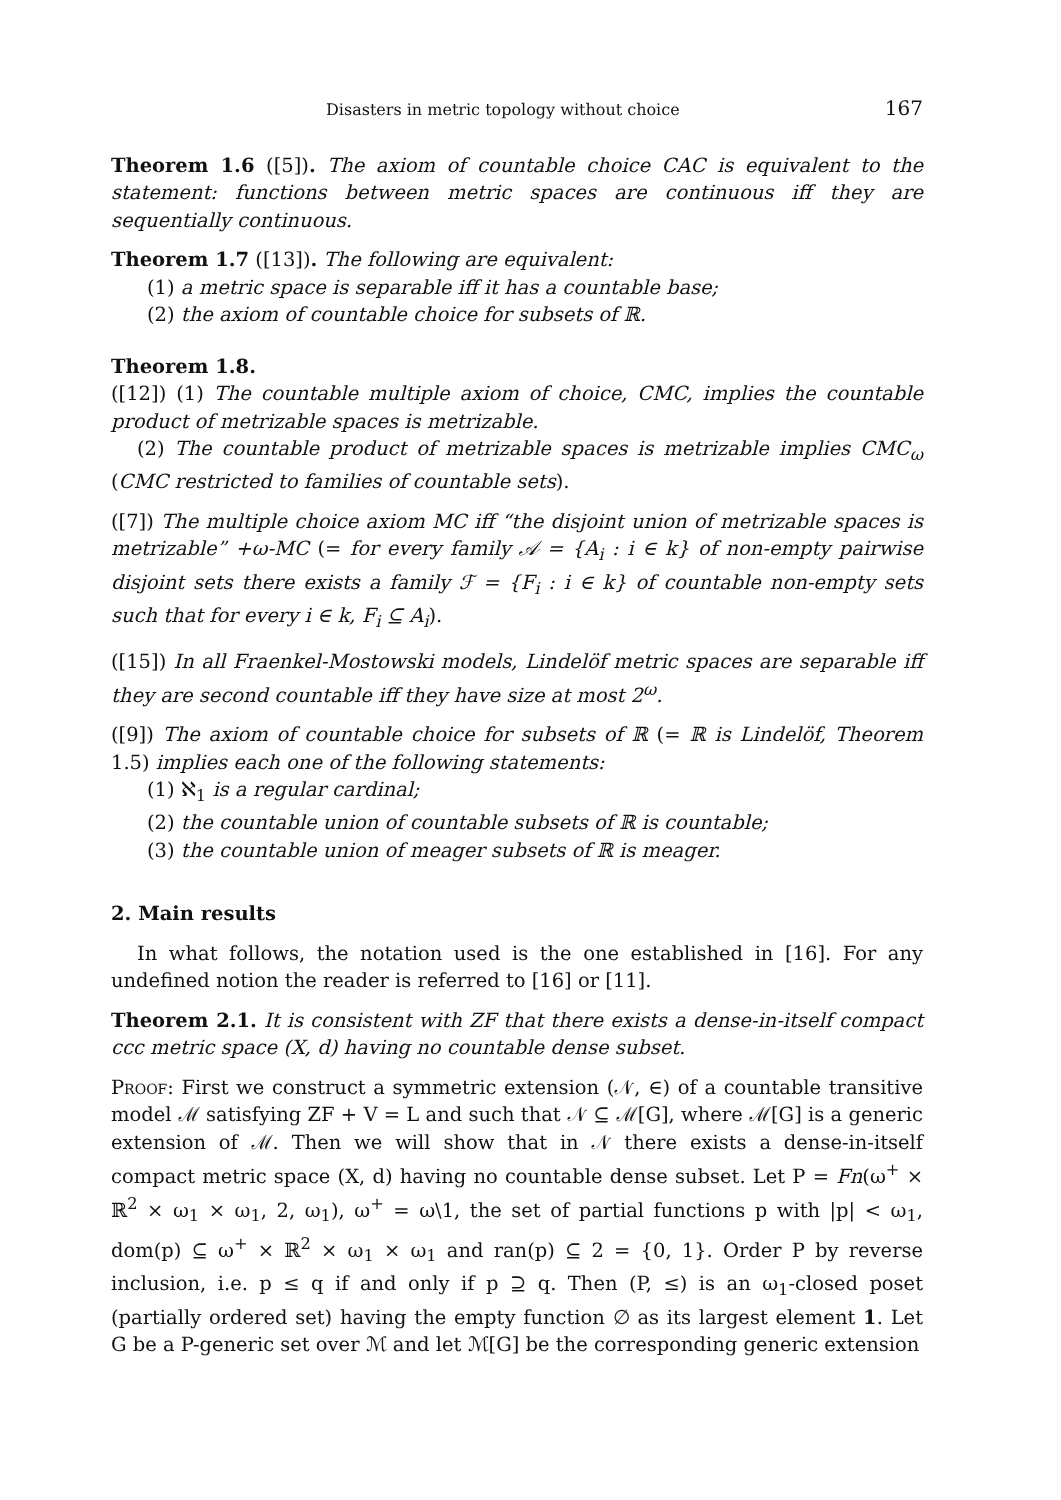Disasters in metric topology without choice 167
Theorem 1.6 ([5]). The axiom of countable choice CAC is equivalent to the statement: functions between metric spaces are continuous iff they are sequentially continuous.
Theorem 1.7 ([13]). The following are equivalent:
(1) a metric space is separable iff it has a countable base;
(2) the axiom of countable choice for subsets of ℝ.
Theorem 1.8.
([12]) (1) The countable multiple axiom of choice, CMC, implies the countable product of metrizable spaces is metrizable.
(2) The countable product of metrizable spaces is metrizable implies CMC<sub>ω</sub> (CMC restricted to families of countable sets).
([7]) The multiple choice axiom MC iff “the disjoint union of metrizable spaces is metrizable” +ω-MC (= for every family 𝒜 = {A<sub>i</sub> : i ∈ k} of non-empty pairwise disjoint sets there exists a family ℱ = {F<sub>i</sub> : i ∈ k} of countable non-empty sets such that for every i ∈ k, F<sub>i</sub> ⊆ A<sub>i</sub>).
([15]) In all Fraenkel-Mostowski models, Lindelöf metric spaces are separable iff they are second countable iff they have size at most 2<sup>ω</sup>.
([9]) The axiom of countable choice for subsets of ℝ (= ℝ is Lindelöf, Theorem 1.5) implies each one of the following statements:
(1) ℵ<sub>1</sub> is a regular cardinal;
(2) the countable union of countable subsets of ℝ is countable;
(3) the countable union of meager subsets of ℝ is meager.
2. Main results
In what follows, the notation used is the one established in [16]. For any undefined notion the reader is referred to [16] or [11].
Theorem 2.1. It is consistent with ZF that there exists a dense-in-itself compact ccc metric space (X, d) having no countable dense subset.
Proof: First we construct a symmetric extension (𝒩, ∈) of a countable transitive model ℳ satisfying ZF + V = L and such that 𝒩 ⊆ ℳ[G], where ℳ[G] is a generic extension of ℳ. Then we will show that in 𝒩 there exists a dense-in-itself compact metric space (X, d) having no countable dense subset. Let P = Fn(ω<sup>+</sup> × ℝ<sup>2</sup> × ω<sub>1</sub> × ω<sub>1</sub>, 2, ω<sub>1</sub>), ω<sup>+</sup> = ω\1, the set of partial functions p with |p| < ω<sub>1</sub>, dom(p) ⊆ ω<sup>+</sup> × ℝ<sup>2</sup> × ω<sub>1</sub> × ω<sub>1</sub> and ran(p) ⊆ 2 = {0, 1}. Order P by reverse inclusion, i.e. p ≤ q if and only if p ⊇ q. Then (P, ≤) is an ω<sub>1</sub>-closed poset (partially ordered set) having the empty function ∅ as its largest element 1. Let G be a P-generic set over ℳ and let ℳ[G] be the corresponding generic extension